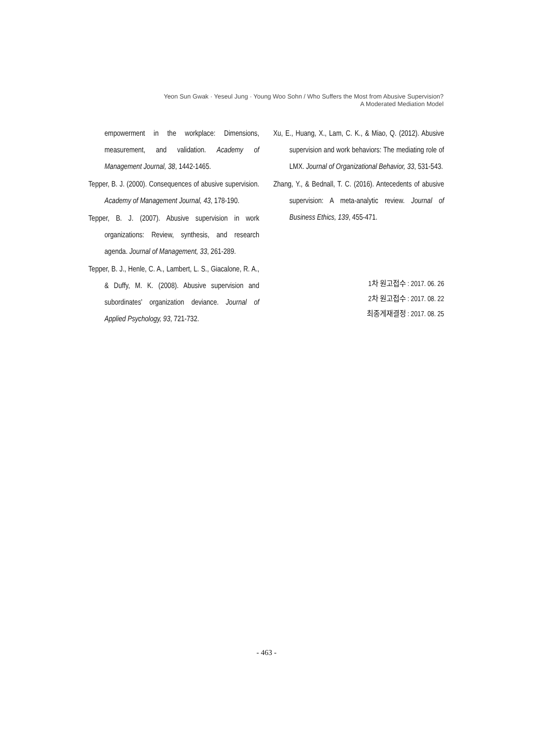Yeon Sun Gwak · Yeseul Jung · Young Woo Sohn / Who Suffers the Most from Abusive Supervision?
A Moderated Mediation Model
empowerment in the workplace: Dimensions, measurement, and validation. Academy of Management Journal, 38, 1442-1465.
Tepper, B. J. (2000). Consequences of abusive supervision. Academy of Management Journal, 43, 178-190.
Tepper, B. J. (2007). Abusive supervision in work organizations: Review, synthesis, and research agenda. Journal of Management, 33, 261-289.
Tepper, B. J., Henle, C. A., Lambert, L. S., Giacalone, R. A., & Duffy, M. K. (2008). Abusive supervision and subordinates' organization deviance. Journal of Applied Psychology, 93, 721-732.
Xu, E., Huang, X., Lam, C. K., & Miao, Q. (2012). Abusive supervision and work behaviors: The mediating role of LMX. Journal of Organizational Behavior, 33, 531-543.
Zhang, Y., & Bednall, T. C. (2016). Antecedents of abusive supervision: A meta-analytic review. Journal of Business Ethics, 139, 455-471.
1차 원고접수 : 2017. 06. 26
2차 원고접수 : 2017. 08. 22
최종게재결정 : 2017. 08. 25
- 463 -